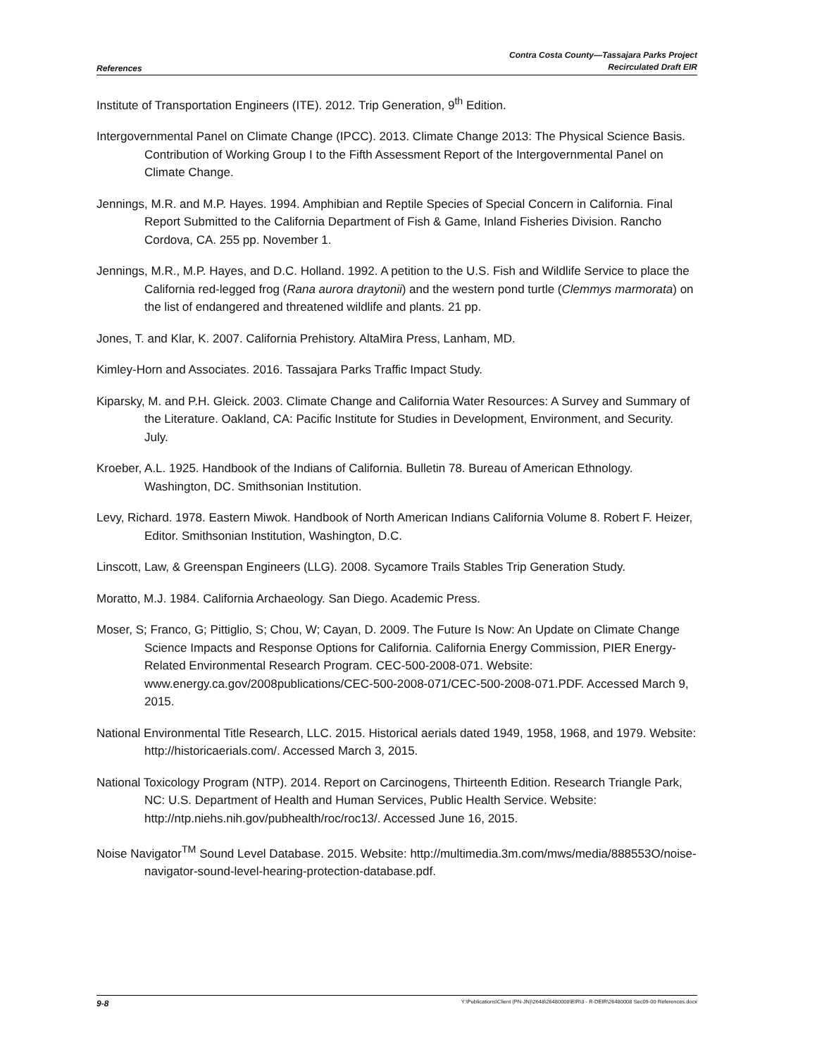References
Contra Costa County—Tassajara Parks Project
Recirculated Draft EIR
Institute of Transportation Engineers (ITE). 2012. Trip Generation, 9<sup>th</sup> Edition.
Intergovernmental Panel on Climate Change (IPCC). 2013. Climate Change 2013: The Physical Science Basis. Contribution of Working Group I to the Fifth Assessment Report of the Intergovernmental Panel on Climate Change.
Jennings, M.R. and M.P. Hayes. 1994. Amphibian and Reptile Species of Special Concern in California. Final Report Submitted to the California Department of Fish & Game, Inland Fisheries Division. Rancho Cordova, CA. 255 pp. November 1.
Jennings, M.R., M.P. Hayes, and D.C. Holland. 1992. A petition to the U.S. Fish and Wildlife Service to place the California red-legged frog (Rana aurora draytonii) and the western pond turtle (Clemmys marmorata) on the list of endangered and threatened wildlife and plants. 21 pp.
Jones, T. and Klar, K. 2007. California Prehistory. AltaMira Press, Lanham, MD.
Kimley-Horn and Associates. 2016. Tassajara Parks Traffic Impact Study.
Kiparsky, M. and P.H. Gleick. 2003. Climate Change and California Water Resources: A Survey and Summary of the Literature. Oakland, CA: Pacific Institute for Studies in Development, Environment, and Security. July.
Kroeber, A.L. 1925. Handbook of the Indians of California. Bulletin 78. Bureau of American Ethnology. Washington, DC. Smithsonian Institution.
Levy, Richard. 1978. Eastern Miwok. Handbook of North American Indians California Volume 8. Robert F. Heizer, Editor. Smithsonian Institution, Washington, D.C.
Linscott, Law, & Greenspan Engineers (LLG). 2008. Sycamore Trails Stables Trip Generation Study.
Moratto, M.J. 1984. California Archaeology. San Diego. Academic Press.
Moser, S; Franco, G; Pittiglio, S; Chou, W; Cayan, D. 2009. The Future Is Now: An Update on Climate Change Science Impacts and Response Options for California. California Energy Commission, PIER Energy-Related Environmental Research Program. CEC-500-2008-071. Website: www.energy.ca.gov/2008publications/CEC-500-2008-071/CEC-500-2008-071.PDF. Accessed March 9, 2015.
National Environmental Title Research, LLC. 2015. Historical aerials dated 1949, 1958, 1968, and 1979. Website: http://historicaerials.com/. Accessed March 3, 2015.
National Toxicology Program (NTP). 2014. Report on Carcinogens, Thirteenth Edition. Research Triangle Park, NC: U.S. Department of Health and Human Services, Public Health Service. Website: http://ntp.niehs.nih.gov/pubhealth/roc/roc13/. Accessed June 16, 2015.
Noise Navigator<sup>TM</sup> Sound Level Database. 2015. Website: http://multimedia.3m.com/mws/media/888553O/noise-navigator-sound-level-hearing-protection-database.pdf.
9-8
Y:\Publications\Client (PN-JN)\2648\26480008\EIR\3 - R-DEIR\26480008 Sec09-00 References.docx